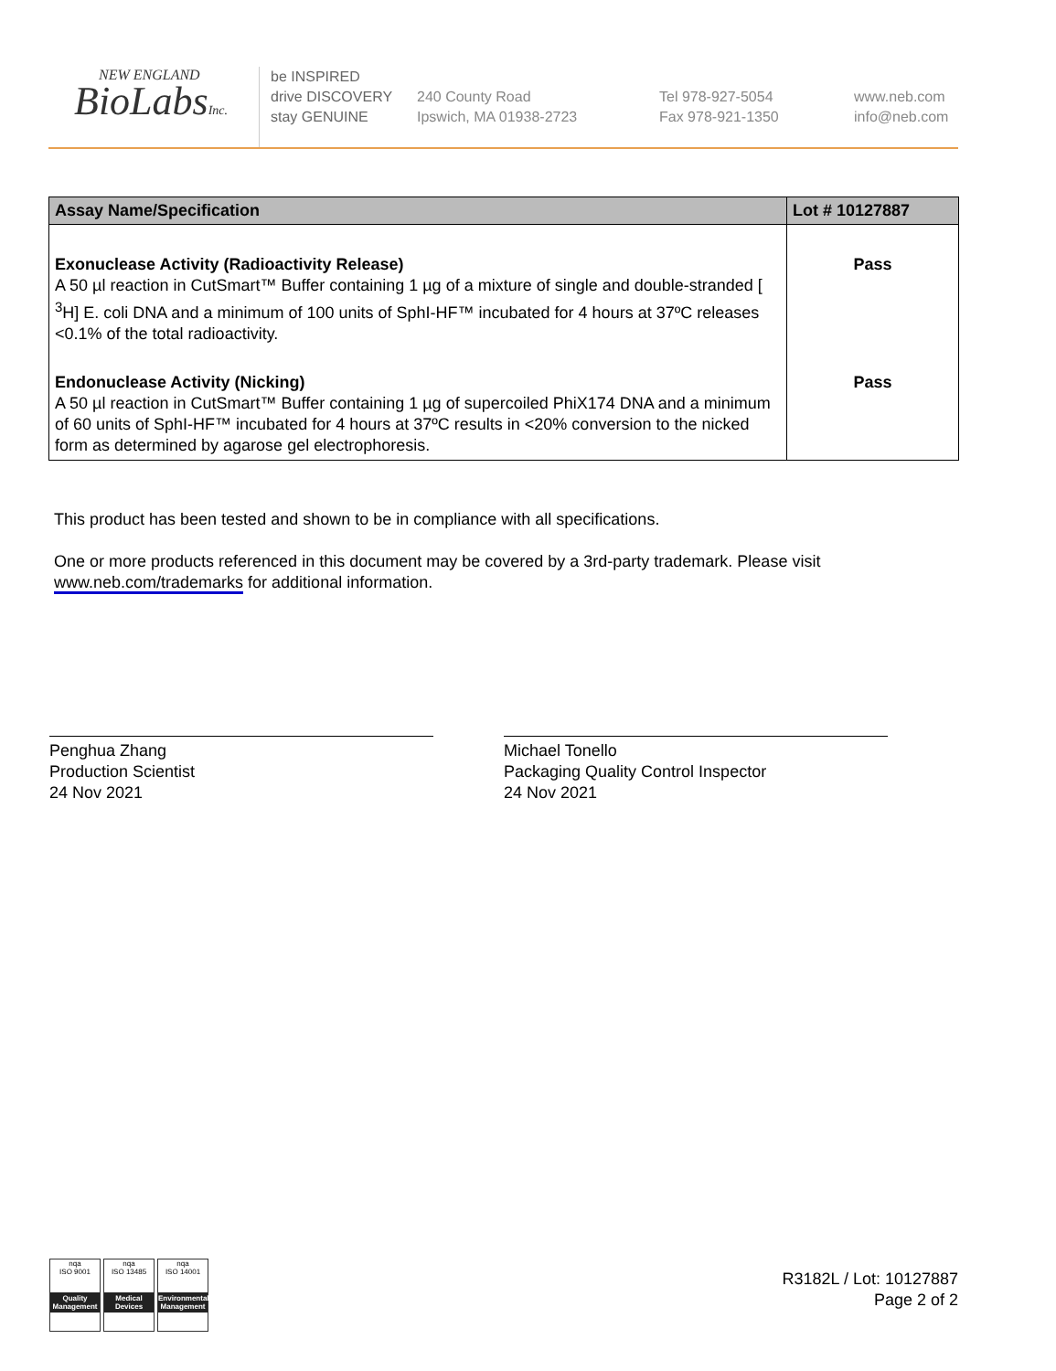NEW ENGLAND
BioLabsInc.
be INSPIRED
drive DISCOVERY
stay GENUINE
240 County Road
Ipswich, MA 01938-2723
Tel 978-927-5054
Fax 978-921-1350
www.neb.com
info@neb.com
| Assay Name/Specification | Lot # 10127887 |
| --- | --- |
| Exonuclease Activity (Radioactivity Release) A 50 µl reaction in CutSmart™ Buffer containing 1 µg of a mixture of single and double-stranded [ <sup>3</sup>H] E. coli DNA and a minimum of 100 units of SphI-HF™ incubated for 4 hours at 37ºC releases <0.1% of the total radioactivity. | Pass |
| Endonuclease Activity (Nicking) A 50 µl reaction in CutSmart™ Buffer containing 1 µg of supercoiled PhiX174 DNA and a minimum of 60 units of SphI-HF™ incubated for 4 hours at 37ºC results in <20% conversion to the nicked form as determined by agarose gel electrophoresis. | Pass |
This product has been tested and shown to be in compliance with all specifications.
One or more products referenced in this document may be covered by a 3rd-party trademark. Please visit www.neb.com/trademarks for additional information.
Penghua Zhang
Production Scientist
24 Nov 2021
Michael Tonello
Packaging Quality Control Inspector
24 Nov 2021
nqa
ISO 9001
Quality Management
nqa
ISO 13485
Medical Devices
nqa
ISO 14001
Environmental Management
R3182L / Lot: 10127887
Page 2 of 2